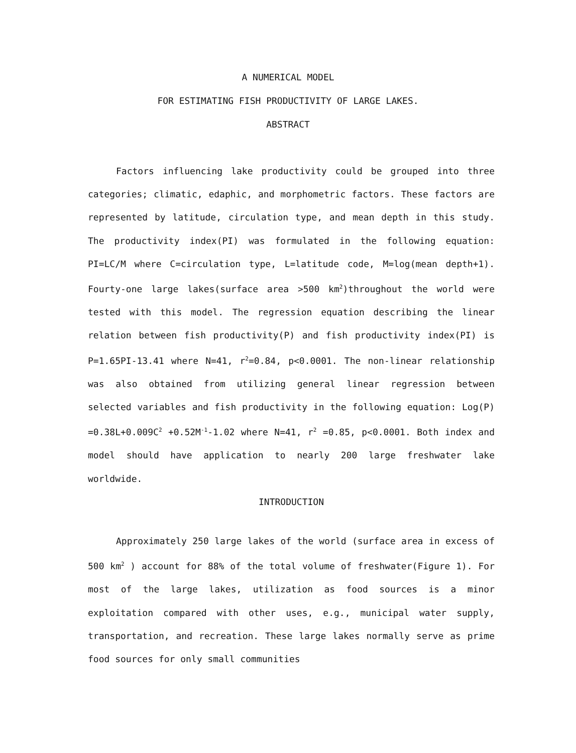A NUMERICAL MODEL
FOR ESTIMATING FISH PRODUCTIVITY OF LARGE LAKES.
ABSTRACT
Factors influencing lake productivity could be grouped into three categories; climatic, edaphic, and morphometric factors. These factors are represented by latitude, circulation type, and mean depth in this study. The productivity index(PI) was formulated in the following equation: PI=LC/M where C=circulation type, L=latitude code, M=log(mean depth+1). Fourty-one large lakes(surface area >500 km<sup>2</sup>)throughout the world were tested with this model. The regression equation describing the linear relation between fish productivity(P) and fish productivity index(PI) is P=1.65PI-13.41 where N=41, r<sup>2</sup>=0.84, p<0.0001. The non-linear relationship was also obtained from utilizing general linear regression between selected variables and fish productivity in the following equation: Log(P) =0.38L+0.009C<sup>2</sup> +0.52M<sup>-1</sup>-1.02 where N=41, r<sup>2</sup> =0.85, p<0.0001. Both index and model should have application to nearly 200 large freshwater lake worldwide.
INTRODUCTION
Approximately 250 large lakes of the world (surface area in excess of 500 km<sup>2</sup> ) account for 88% of the total volume of freshwater(Figure 1). For most of the large lakes, utilization as food sources is a minor exploitation compared with other uses, e.g., municipal water supply, transportation, and recreation. These large lakes normally serve as prime food sources for only small communities